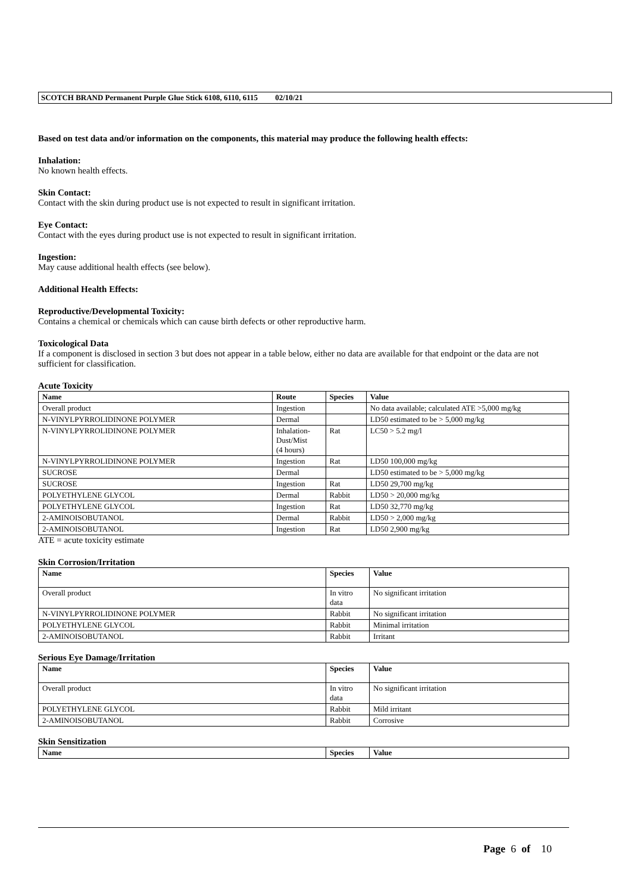SCOTCH BRAND Permanent Purple Glue Stick 6108, 6110, 6115 02/10/21
Based on test data and/or information on the components, this material may produce the following health effects:
Inhalation:
No known health effects.
Skin Contact:
Contact with the skin during product use is not expected to result in significant irritation.
Eye Contact:
Contact with the eyes during product use is not expected to result in significant irritation.
Ingestion:
May cause additional health effects (see below).
Additional Health Effects:
Reproductive/Developmental Toxicity:
Contains a chemical or chemicals which can cause birth defects or other reproductive harm.
Toxicological Data
If a component is disclosed in section 3 but does not appear in a table below, either no data are available for that endpoint or the data are not sufficient for classification.
Acute Toxicity
| Name | Route | Species | Value |
| --- | --- | --- | --- |
| Overall product | Ingestion | | No data available; calculated ATE >5,000 mg/kg |
| N-VINYLPYRROLIDINONE POLYMER | Dermal | | LD50 estimated to be > 5,000 mg/kg |
| N-VINYLPYRROLIDINONE POLYMER | Inhalation- Dust/Mist (4 hours) | Rat | LC50 > 5.2 mg/l |
| N-VINYLPYRROLIDINONE POLYMER | Ingestion | Rat | LD50 100,000 mg/kg |
| SUCROSE | Dermal | | LD50 estimated to be > 5,000 mg/kg |
| SUCROSE | Ingestion | Rat | LD50 29,700 mg/kg |
| POLYETHYLENE GLYCOL | Dermal | Rabbit | LD50 > 20,000 mg/kg |
| POLYETHYLENE GLYCOL | Ingestion | Rat | LD50 32,770 mg/kg |
| 2-AMINOISOBUTANOL | Dermal | Rabbit | LD50 > 2,000 mg/kg |
| 2-AMINOISOBUTANOL | Ingestion | Rat | LD50 2,900 mg/kg |
ATE = acute toxicity estimate
Skin Corrosion/Irritation
| Name | Species | Value |
| --- | --- | --- |
| Overall product | In vitro data | No significant irritation |
| N-VINYLPYRROLIDINONE POLYMER | Rabbit | No significant irritation |
| POLYETHYLENE GLYCOL | Rabbit | Minimal irritation |
| 2-AMINOISOBUTANOL | Rabbit | Irritant |
Serious Eye Damage/Irritation
| Name | Species | Value |
| --- | --- | --- |
| Overall product | In vitro data | No significant irritation |
| POLYETHYLENE GLYCOL | Rabbit | Mild irritant |
| 2-AMINOISOBUTANOL | Rabbit | Corrosive |
Skin Sensitization
| Name | Species | Value |
| --- | --- | --- |
Page 6 of 10